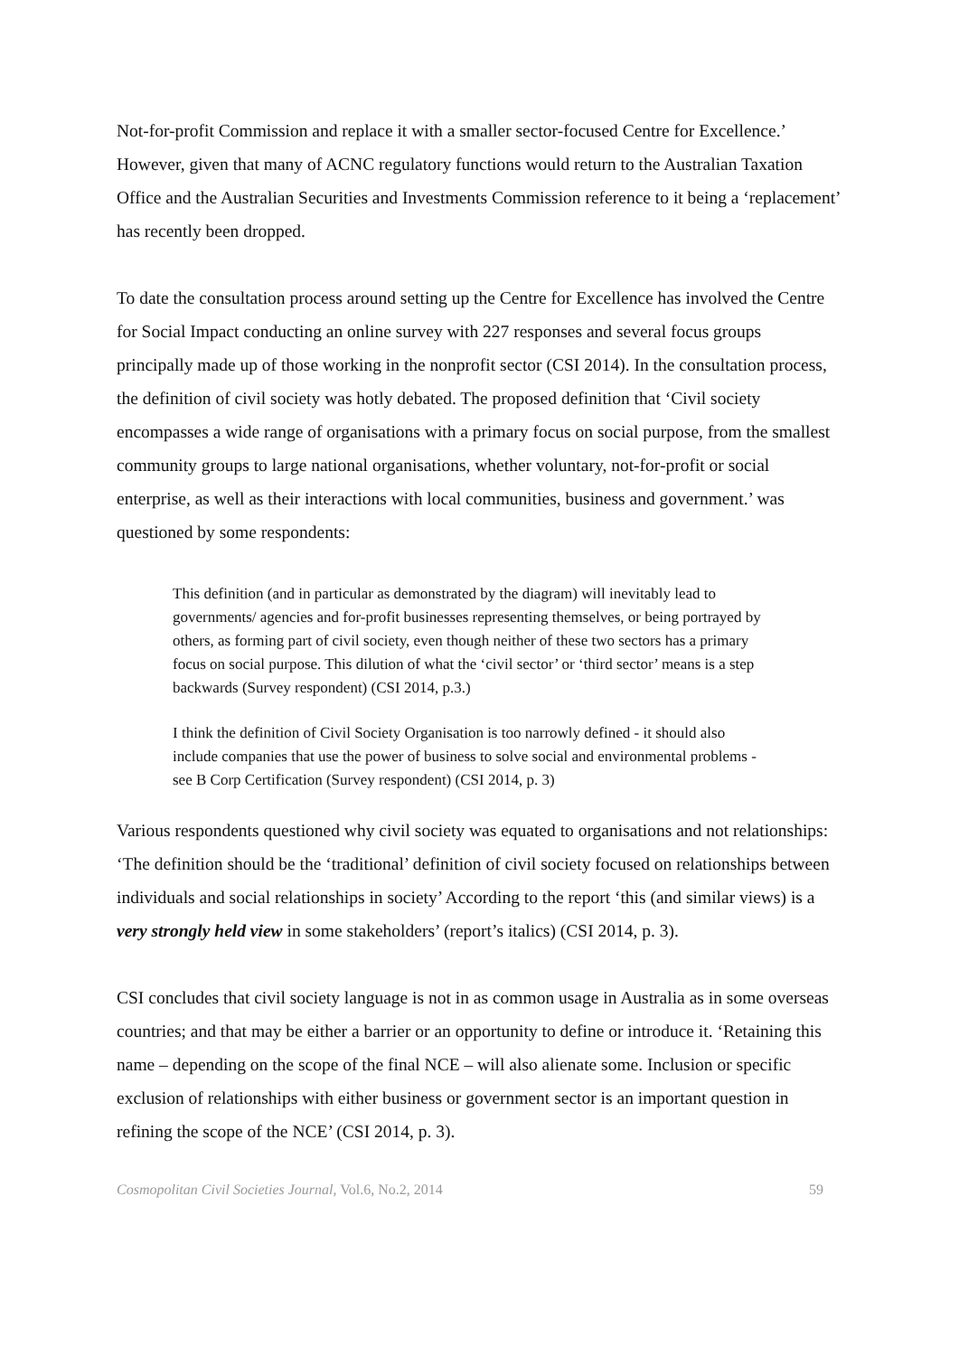Not-for-profit Commission and replace it with a smaller sector-focused Centre for Excellence.’ However, given that many of ACNC regulatory functions would return to the Australian Taxation Office and the Australian Securities and Investments Commission reference to it being a ‘replacement’ has recently been dropped.
To date the consultation process around setting up the Centre for Excellence has involved the Centre for Social Impact conducting an online survey with 227 responses and several focus groups principally made up of those working in the nonprofit sector (CSI 2014). In the consultation process, the definition of civil society was hotly debated. The proposed definition that ‘Civil society encompasses a wide range of organisations with a primary focus on social purpose, from the smallest community groups to large national organisations, whether voluntary, not-for-profit or social enterprise, as well as their interactions with local communities, business and government.’ was questioned by some respondents:
This definition (and in particular as demonstrated by the diagram) will inevitably lead to governments/ agencies and for-profit businesses representing themselves, or being portrayed by others, as forming part of civil society, even though neither of these two sectors has a primary focus on social purpose. This dilution of what the ‘civil sector’ or ‘third sector’ means is a step backwards (Survey respondent) (CSI 2014, p.3.)
I think the definition of Civil Society Organisation is too narrowly defined - it should also include companies that use the power of business to solve social and environmental problems - see B Corp Certification (Survey respondent) (CSI 2014, p. 3)
Various respondents questioned why civil society was equated to organisations and not relationships: ‘The definition should be the ‘traditional’ definition of civil society focused on relationships between individuals and social relationships in society’ According to the report ‘this (and similar views) is a very strongly held view in some stakeholders’ (report’s italics) (CSI 2014, p. 3).
CSI concludes that civil society language is not in as common usage in Australia as in some overseas countries; and that may be either a barrier or an opportunity to define or introduce it. ‘Retaining this name – depending on the scope of the final NCE – will also alienate some. Inclusion or specific exclusion of relationships with either business or government sector is an important question in refining the scope of the NCE’ (CSI 2014, p. 3).
Cosmopolitan Civil Societies Journal, Vol.6, No.2, 2014 59